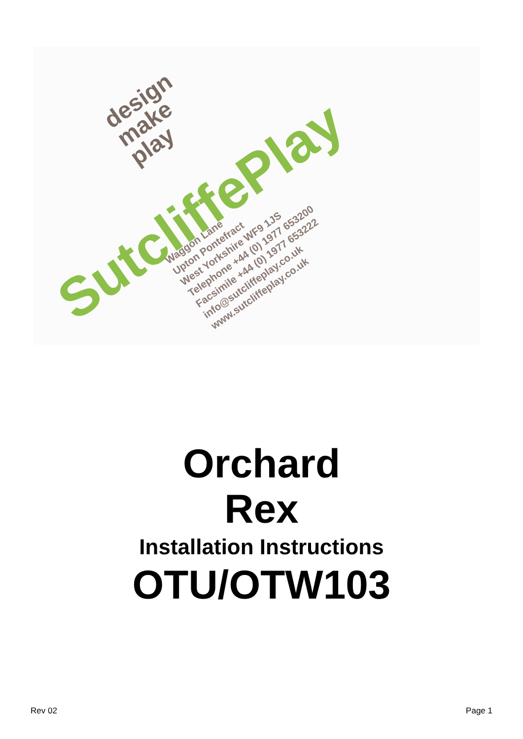SutcliffePlay
design
make
play
Waggon Lane
Upton Pontefract
West Yorkshire WF9 1JS
Telephone +44 (0) 1977 653200
Facsimile +44 (0) 1977 653222
info@sutcliffeplay.co.uk
www.sutcliffeplay.co.uk
Orchard
Rex
Installation Instructions
OTU/OTW103
Rev 02 Page 1